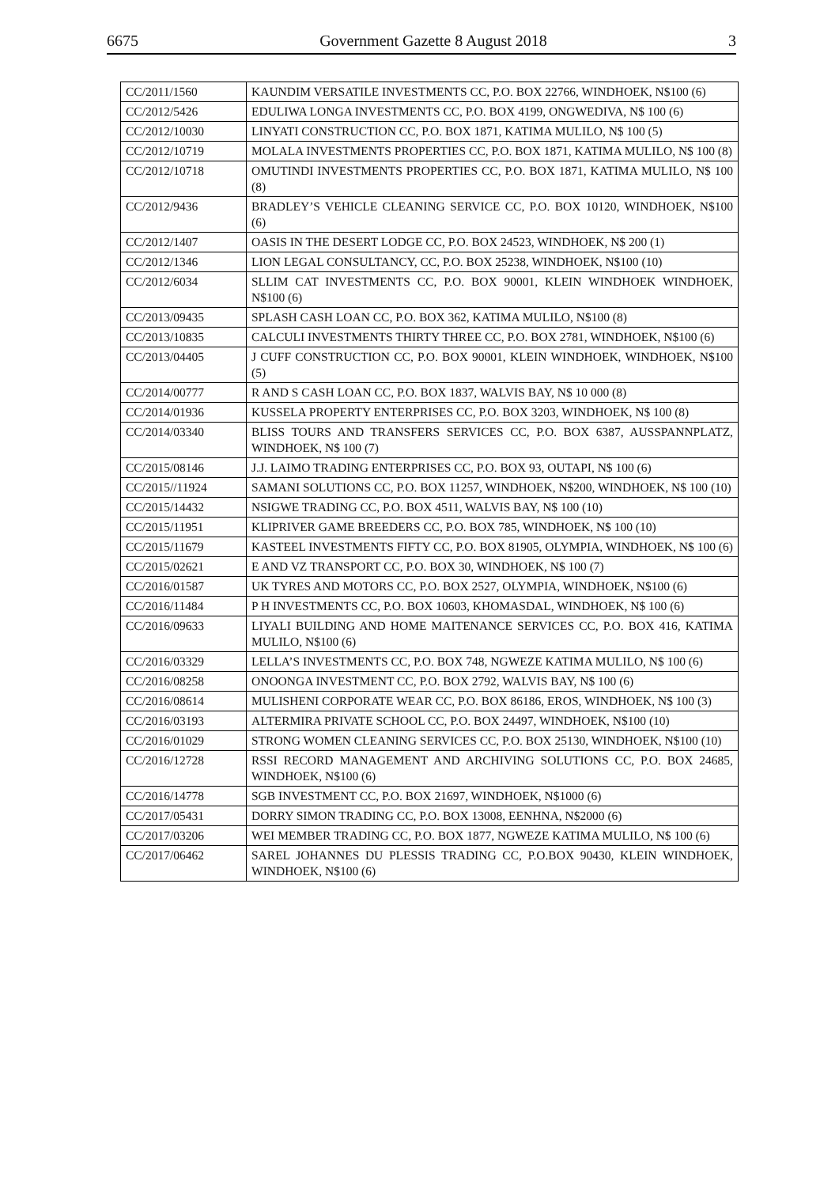6675 Government Gazette 8 August 2018 3
| CC/2011/1560 | KAUNDIM VERSATILE INVESTMENTS CC, P.O. BOX 22766, WINDHOEK, N$100 (6) |
| CC/2012/5426 | EDULIWA LONGA INVESTMENTS CC, P.O. BOX 4199, ONGWEDIVA, N$ 100 (6) |
| CC/2012/10030 | LINYATI CONSTRUCTION CC, P.O. BOX 1871, KATIMA MULILO, N$ 100 (5) |
| CC/2012/10719 | MOLALA INVESTMENTS PROPERTIES CC, P.O. BOX 1871, KATIMA MULILO, N$ 100 (8) |
| CC/2012/10718 | OMUTINDI INVESTMENTS PROPERTIES CC, P.O. BOX 1871, KATIMA MULILO, N$ 100 (8) |
| CC/2012/9436 | BRADLEY’S VEHICLE CLEANING SERVICE CC, P.O. BOX 10120, WINDHOEK, N$100 (6) |
| CC/2012/1407 | OASIS IN THE DESERT LODGE CC, P.O. BOX 24523, WINDHOEK, N$ 200 (1) |
| CC/2012/1346 | LION LEGAL CONSULTANCY, CC, P.O. BOX 25238, WINDHOEK, N$100 (10) |
| CC/2012/6034 | SLLIM CAT INVESTMENTS CC, P.O. BOX 90001, KLEIN WINDHOEK WINDHOEK, N$100 (6) |
| CC/2013/09435 | SPLASH CASH LOAN CC, P.O. BOX 362, KATIMA MULILO, N$100 (8) |
| CC/2013/10835 | CALCULI INVESTMENTS THIRTY THREE CC, P.O. BOX 2781, WINDHOEK, N$100 (6) |
| CC/2013/04405 | J CUFF CONSTRUCTION CC, P.O. BOX 90001, KLEIN WINDHOEK, WINDHOEK, N$100 (5) |
| CC/2014/00777 | R AND S CASH LOAN CC, P.O. BOX 1837, WALVIS BAY, N$ 10 000 (8) |
| CC/2014/01936 | KUSSELA PROPERTY ENTERPRISES CC, P.O. BOX 3203, WINDHOEK, N$ 100 (8) |
| CC/2014/03340 | BLISS TOURS AND TRANSFERS SERVICES CC, P.O. BOX 6387, AUSSPANNPLATZ, WINDHOEK, N$ 100 (7) |
| CC/2015/08146 | J.J. LAIMO TRADING ENTERPRISES CC, P.O. BOX 93, OUTAPI, N$ 100 (6) |
| CC/2015//11924 | SAMANI SOLUTIONS CC, P.O. BOX 11257, WINDHOEK, N$200, WINDHOEK, N$ 100 (10) |
| CC/2015/14432 | NSIGWE TRADING CC, P.O. BOX 4511, WALVIS BAY, N$ 100 (10) |
| CC/2015/11951 | KLIPRIVER GAME BREEDERS CC, P.O. BOX 785, WINDHOEK, N$ 100 (10) |
| CC/2015/11679 | KASTEEL INVESTMENTS FIFTY CC, P.O. BOX 81905, OLYMPIA, WINDHOEK, N$ 100 (6) |
| CC/2015/02621 | E AND VZ TRANSPORT CC, P.O. BOX 30, WINDHOEK, N$ 100 (7) |
| CC/2016/01587 | UK TYRES AND MOTORS CC, P.O. BOX 2527, OLYMPIA, WINDHOEK, N$100 (6) |
| CC/2016/11484 | P H INVESTMENTS CC, P.O. BOX 10603, KHOMASDAL, WINDHOEK, N$ 100 (6) |
| CC/2016/09633 | LIYALI BUILDING AND HOME MAITENANCE SERVICES CC, P.O. BOX 416, KATIMA MULILO, N$100 (6) |
| CC/2016/03329 | LELLA’S INVESTMENTS CC, P.O. BOX 748, NGWEZE KATIMA MULILO, N$ 100 (6) |
| CC/2016/08258 | ONOONGA INVESTMENT CC, P.O. BOX 2792, WALVIS BAY, N$ 100 (6) |
| CC/2016/08614 | MULISHENI CORPORATE WEAR CC, P.O. BOX 86186, EROS, WINDHOEK, N$ 100 (3) |
| CC/2016/03193 | ALTERMIRA PRIVATE SCHOOL CC, P.O. BOX 24497, WINDHOEK, N$100 (10) |
| CC/2016/01029 | STRONG WOMEN CLEANING SERVICES CC, P.O. BOX 25130, WINDHOEK, N$100 (10) |
| CC/2016/12728 | RSSI RECORD MANAGEMENT AND ARCHIVING SOLUTIONS CC, P.O. BOX 24685, WINDHOEK, N$100 (6) |
| CC/2016/14778 | SGB INVESTMENT CC, P.O. BOX 21697, WINDHOEK, N$1000 (6) |
| CC/2017/05431 | DORRY SIMON TRADING CC, P.O. BOX 13008, EENHNA, N$2000 (6) |
| CC/2017/03206 | WEI MEMBER TRADING CC, P.O. BOX 1877, NGWEZE KATIMA MULILO, N$ 100 (6) |
| CC/2017/06462 | SAREL JOHANNES DU PLESSIS TRADING CC, P.O.BOX 90430, KLEIN WINDHOEK, WINDHOEK, N$100 (6) |